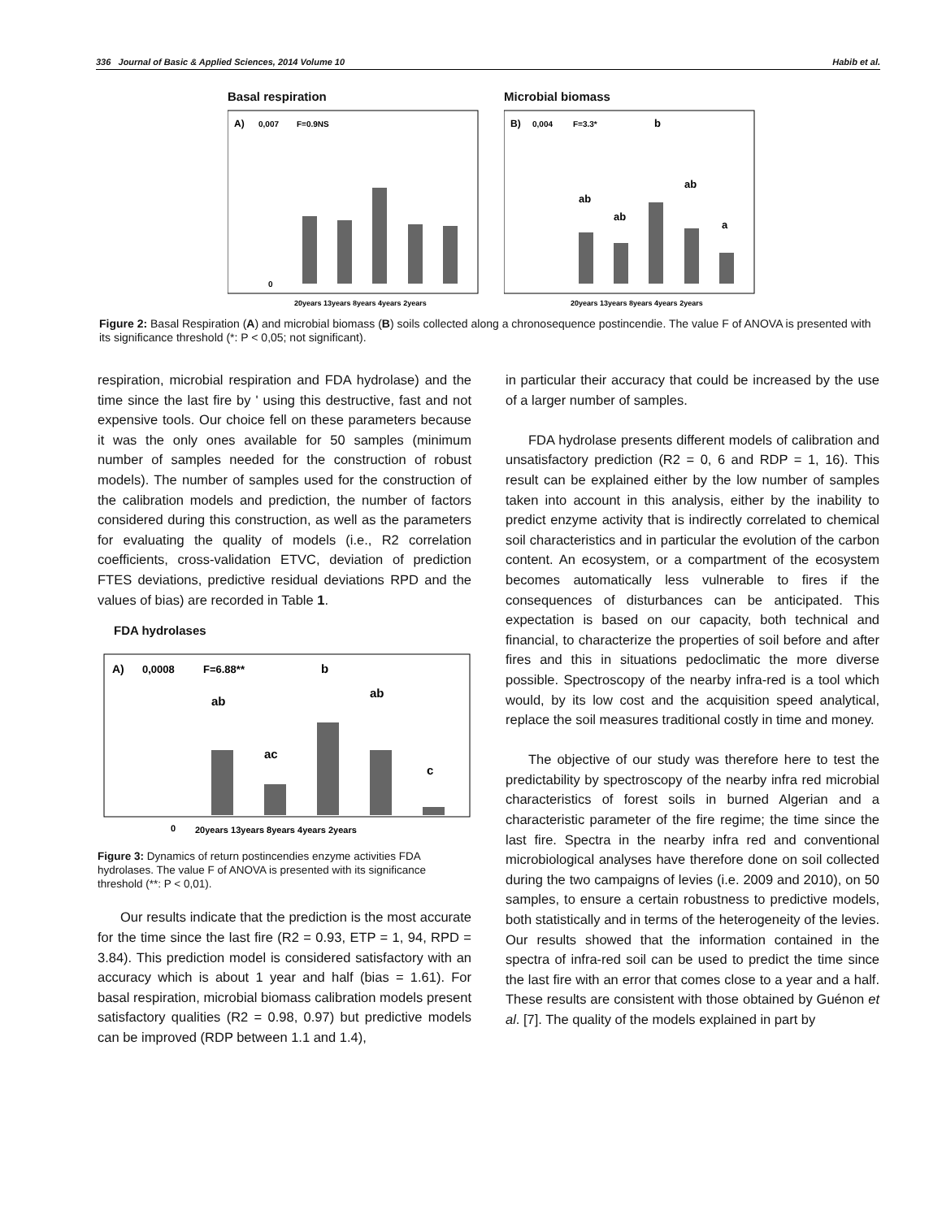336 Journal of Basic & Applied Sciences, 2014 Volume 10 Habib et al.
Basal respiration
A)
0,007
F=0.9NS
0
20years 13years 8years 4years 2years
Microbial biomass
B)
0,004
F=3.3*
b
ab
ab
ab
a
20years 13years 8years 4years 2years
Figure 2: Basal Respiration (A) and microbial biomass (B) soils collected along a chronosequence postincendie. The value F of ANOVA is presented with its significance threshold (*: P < 0,05; not significant).
respiration, microbial respiration and FDA hydrolase) and the time since the last fire by ' using this destructive, fast and not expensive tools. Our choice fell on these parameters because it was the only ones available for 50 samples (minimum number of samples needed for the construction of robust models). The number of samples used for the construction of the calibration models and prediction, the number of factors considered during this construction, as well as the parameters for evaluating the quality of models (i.e., R2 correlation coefficients, cross-validation ETVC, deviation of prediction FTES deviations, predictive residual deviations RPD and the values of bias) are recorded in Table 1.
FDA hydrolases
A)
0,0008
F=6.88**
0
ab
ac
b
ab
c
20years 13years 8years 4years 2years
Figure 3: Dynamics of return postincendies enzyme activities FDA hydrolases. The value F of ANOVA is presented with its significance threshold (**: P < 0,01).
Our results indicate that the prediction is the most accurate for the time since the last fire (R2 = 0.93, ETP = 1, 94, RPD = 3.84). This prediction model is considered satisfactory with an accuracy which is about 1 year and half (bias = 1.61). For basal respiration, microbial biomass calibration models present satisfactory qualities (R2 = 0.98, 0.97) but predictive models can be improved (RDP between 1.1 and 1.4),
in particular their accuracy that could be increased by the use of a larger number of samples.
FDA hydrolase presents different models of calibration and unsatisfactory prediction (R2 = 0, 6 and RDP = 1, 16). This result can be explained either by the low number of samples taken into account in this analysis, either by the inability to predict enzyme activity that is indirectly correlated to chemical soil characteristics and in particular the evolution of the carbon content. An ecosystem, or a compartment of the ecosystem becomes automatically less vulnerable to fires if the consequences of disturbances can be anticipated. This expectation is based on our capacity, both technical and financial, to characterize the properties of soil before and after fires and this in situations pedoclimatic the more diverse possible. Spectroscopy of the nearby infra-red is a tool which would, by its low cost and the acquisition speed analytical, replace the soil measures traditional costly in time and money.
The objective of our study was therefore here to test the predictability by spectroscopy of the nearby infra red microbial characteristics of forest soils in burned Algerian and a characteristic parameter of the fire regime; the time since the last fire. Spectra in the nearby infra red and conventional microbiological analyses have therefore done on soil collected during the two campaigns of levies (i.e. 2009 and 2010), on 50 samples, to ensure a certain robustness to predictive models, both statistically and in terms of the heterogeneity of the levies. Our results showed that the information contained in the spectra of infra-red soil can be used to predict the time since the last fire with an error that comes close to a year and a half. These results are consistent with those obtained by Guénon et al. [7]. The quality of the models explained in part by